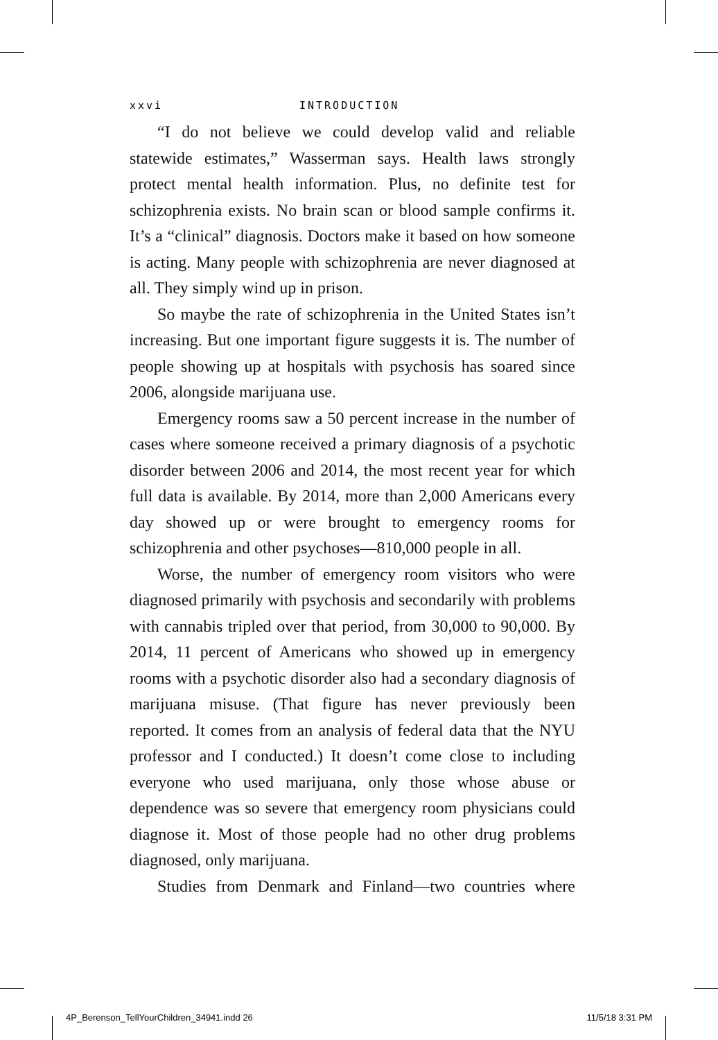xxvi INTRODUCTION
“I do not believe we could develop valid and reliable statewide estimates,” Wasserman says. Health laws strongly protect mental health information. Plus, no definite test for schizophrenia exists. No brain scan or blood sample confirms it. It’s a “clinical” diagnosis. Doctors make it based on how someone is acting. Many people with schizophrenia are never diagnosed at all. They simply wind up in prison.
So maybe the rate of schizophrenia in the United States isn’t increasing. But one important figure suggests it is. The number of people showing up at hospitals with psychosis has soared since 2006, alongside marijuana use.
Emergency rooms saw a 50 percent increase in the number of cases where someone received a primary diagnosis of a psychotic disorder between 2006 and 2014, the most recent year for which full data is available. By 2014, more than 2,000 Americans every day showed up or were brought to emergency rooms for schizophrenia and other psychoses—810,000 people in all.
Worse, the number of emergency room visitors who were diagnosed primarily with psychosis and secondarily with problems with cannabis tripled over that period, from 30,000 to 90,000. By 2014, 11 percent of Americans who showed up in emergency rooms with a psychotic disorder also had a secondary diagnosis of marijuana misuse. (That figure has never previously been reported. It comes from an analysis of federal data that the NYU professor and I conducted.) It doesn’t come close to including everyone who used marijuana, only those whose abuse or dependence was so severe that emergency room physicians could diagnose it. Most of those people had no other drug problems diagnosed, only marijuana.
Studies from Denmark and Finland—two countries where
4P_Berenson_TellYourChildren_34941.indd 26 11/5/18 3:31 PM